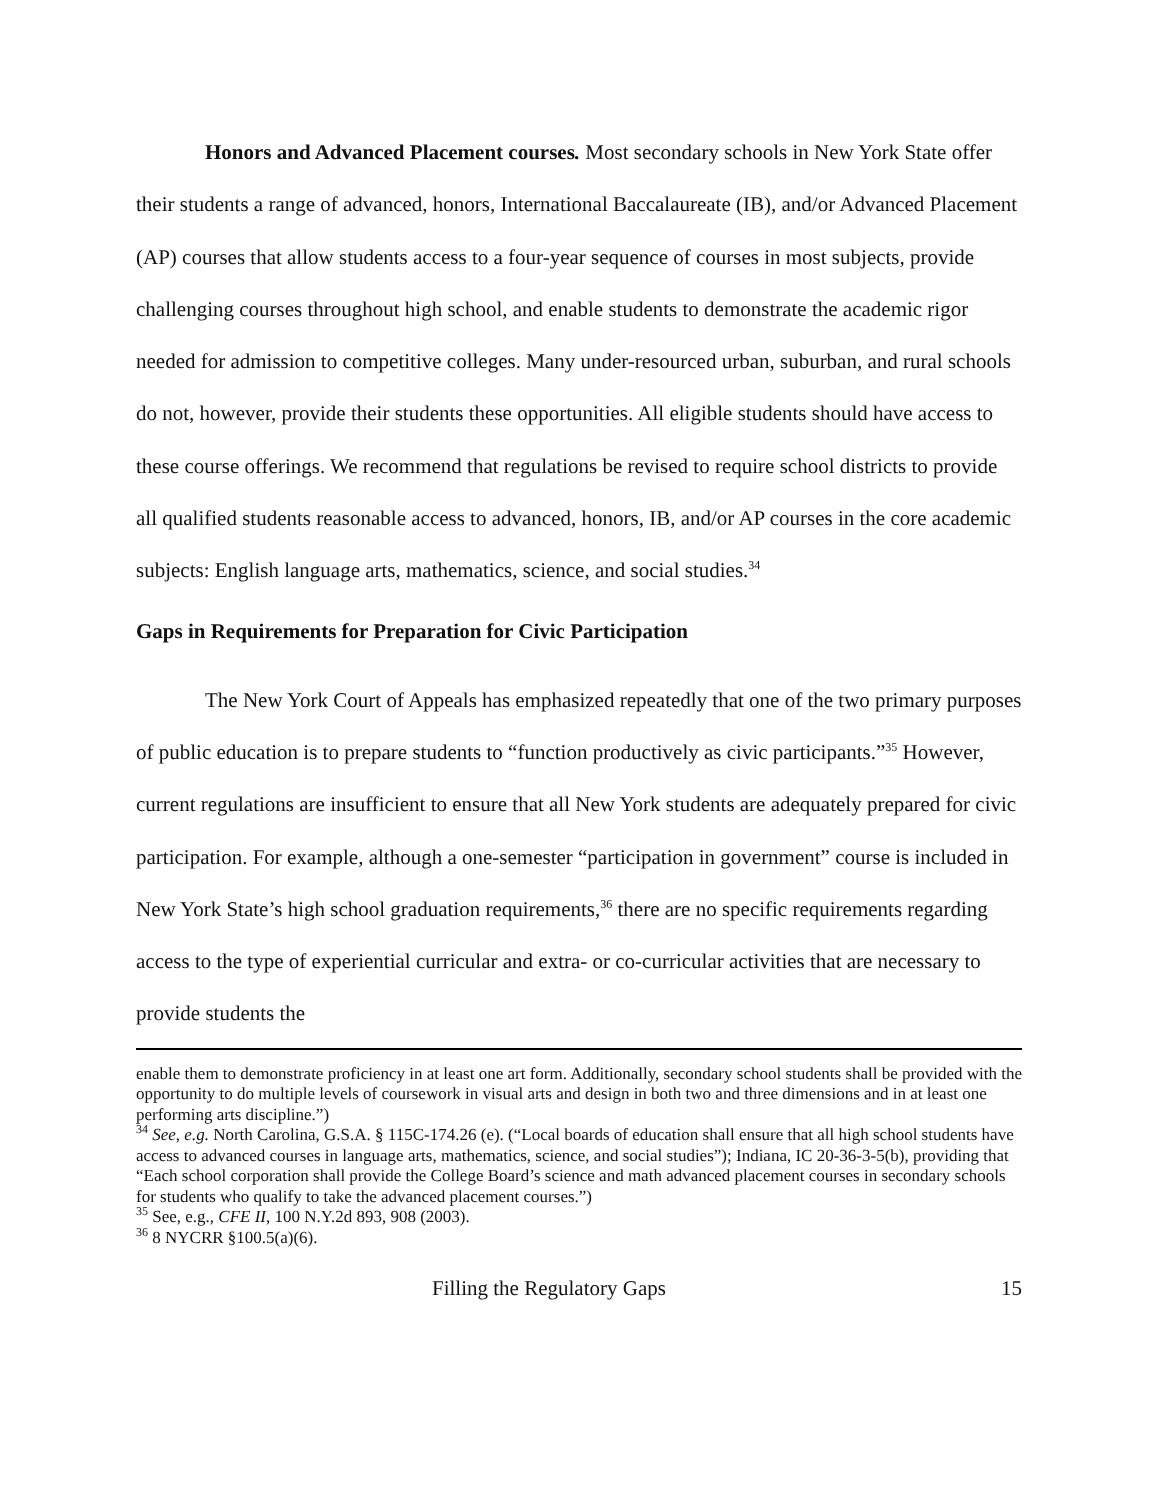Honors and Advanced Placement courses. Most secondary schools in New York State offer their students a range of advanced, honors, International Baccalaureate (IB), and/or Advanced Placement (AP) courses that allow students access to a four-year sequence of courses in most subjects, provide challenging courses throughout high school, and enable students to demonstrate the academic rigor needed for admission to competitive colleges. Many under-resourced urban, suburban, and rural schools do not, however, provide their students these opportunities. All eligible students should have access to these course offerings. We recommend that regulations be revised to require school districts to provide all qualified students reasonable access to advanced, honors, IB, and/or AP courses in the core academic subjects: English language arts, mathematics, science, and social studies.<sup>34</sup>
Gaps in Requirements for Preparation for Civic Participation
The New York Court of Appeals has emphasized repeatedly that one of the two primary purposes of public education is to prepare students to “function productively as civic participants.”<sup>35</sup> However, current regulations are insufficient to ensure that all New York students are adequately prepared for civic participation. For example, although a one-semester “participation in government” course is included in New York State’s high school graduation requirements,<sup>36</sup> there are no specific requirements regarding access to the type of experiential curricular and extra- or co-curricular activities that are necessary to provide students the
enable them to demonstrate proficiency in at least one art form. Additionally, secondary school students shall be provided with the opportunity to do multiple levels of coursework in visual arts and design in both two and three dimensions and in at least one performing arts discipline.”)
<sup>34</sup> See, e.g. North Carolina, G.S.A. § 115C-174.26 (e). (“Local boards of education shall ensure that all high school students have access to advanced courses in language arts, mathematics, science, and social studies”); Indiana, IC 20-36-3-5(b), providing that “Each school corporation shall provide the College Board’s science and math advanced placement courses in secondary schools for students who qualify to take the advanced placement courses.”)
<sup>35</sup> See, e.g., CFE II, 100 N.Y.2d 893, 908 (2003).
<sup>36</sup> 8 NYCRR §100.5(a)(6).
Filling the Regulatory Gaps 15